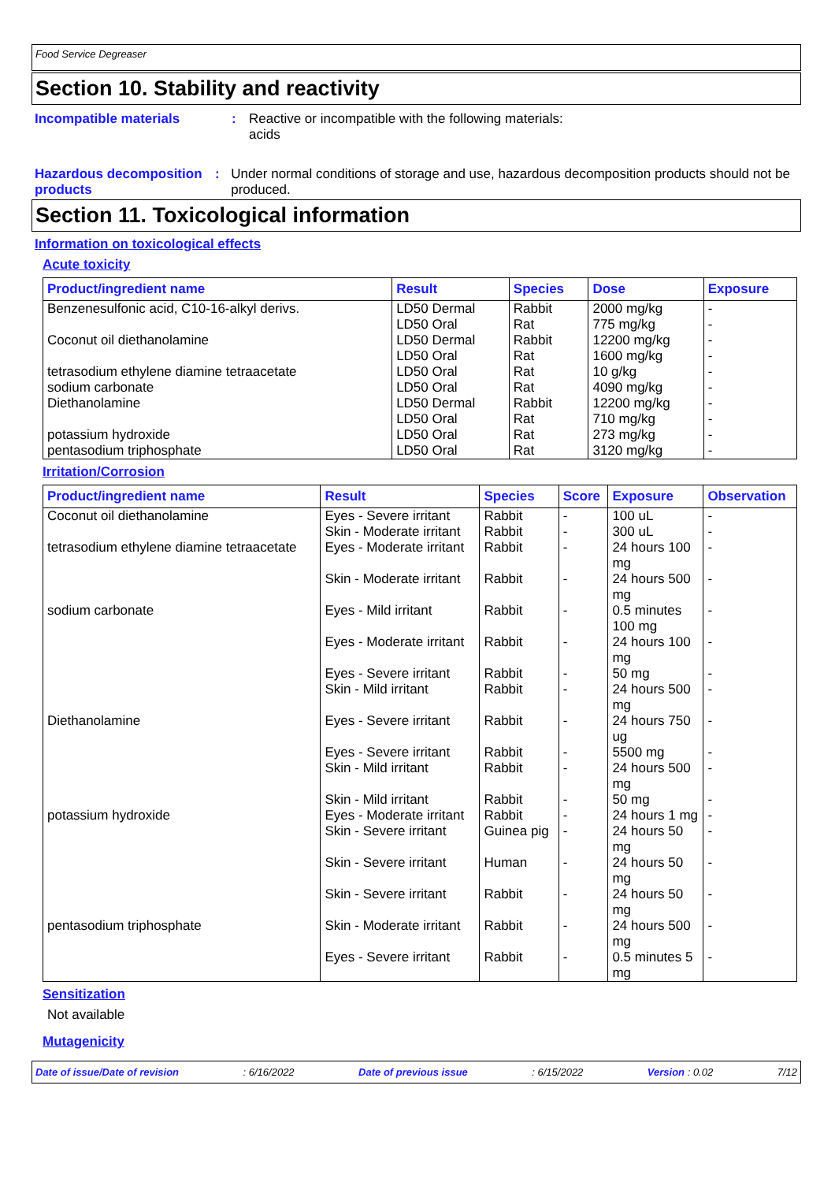Food Service Degreaser
Section 10. Stability and reactivity
Incompatible materials : Reactive or incompatible with the following materials:
acids
Hazardous decomposition products
: Under normal conditions of storage and use, hazardous decomposition products should not be produced.
Section 11. Toxicological information
Information on toxicological effects
Acute toxicity
| Product/ingredient name | Result | Species | Dose | Exposure |
| --- | --- | --- | --- | --- |
| Benzenesulfonic acid, C10-16-alkyl derivs. | LD50 Dermal | Rabbit | 2000 mg/kg | - |
| | LD50 Oral | Rat | 775 mg/kg | - |
| Coconut oil diethanolamine | LD50 Dermal | Rabbit | 12200 mg/kg | - |
| | LD50 Oral | Rat | 1600 mg/kg | - |
| tetrasodium ethylene diamine tetraacetate | LD50 Oral | Rat | 10 g/kg | - |
| sodium carbonate | LD50 Oral | Rat | 4090 mg/kg | - |
| Diethanolamine | LD50 Dermal | Rabbit | 12200 mg/kg | - |
| | LD50 Oral | Rat | 710 mg/kg | - |
| potassium hydroxide | LD50 Oral | Rat | 273 mg/kg | - |
| pentasodium triphosphate | LD50 Oral | Rat | 3120 mg/kg | - |
Irritation/Corrosion
| Product/ingredient name | Result | Species | Score | Exposure | Observation |
| --- | --- | --- | --- | --- | --- |
| Coconut oil diethanolamine | Eyes - Severe irritant | Rabbit | - | 100 uL | - |
| | Skin - Moderate irritant | Rabbit | - | 300 uL | - |
| tetrasodium ethylene diamine tetraacetate | Eyes - Moderate irritant | Rabbit | - | 24 hours 100 mg | - |
| | Skin - Moderate irritant | Rabbit | - | 24 hours 500 mg | - |
| sodium carbonate | Eyes - Mild irritant | Rabbit | - | 0.5 minutes 100 mg | - |
| | Eyes - Moderate irritant | Rabbit | - | 24 hours 100 mg | - |
| | Eyes - Severe irritant | Rabbit | - | 50 mg | - |
| | Skin - Mild irritant | Rabbit | - | 24 hours 500 mg | - |
| Diethanolamine | Eyes - Severe irritant | Rabbit | - | 24 hours 750 ug | - |
| | Eyes - Severe irritant | Rabbit | - | 5500 mg | - |
| | Skin - Mild irritant | Rabbit | - | 24 hours 500 mg | - |
| | Skin - Mild irritant | Rabbit | - | 50 mg | - |
| potassium hydroxide | Eyes - Moderate irritant | Rabbit | - | 24 hours 1 mg | - |
| | Skin - Severe irritant | Guinea pig | - | 24 hours 50 mg | - |
| | Skin - Severe irritant | Human | - | 24 hours 50 mg | - |
| | Skin - Severe irritant | Rabbit | - | 24 hours 50 mg | - |
| pentasodium triphosphate | Skin - Moderate irritant | Rabbit | - | 24 hours 500 mg | - |
| | Eyes - Severe irritant | Rabbit | - | 0.5 minutes 5 mg | - |
Sensitization
Not available
Mutagenicity
Date of issue/Date of revision: 6/16/2022 Date of previous issue: 6/15/2022 Version : 0.02 7/12